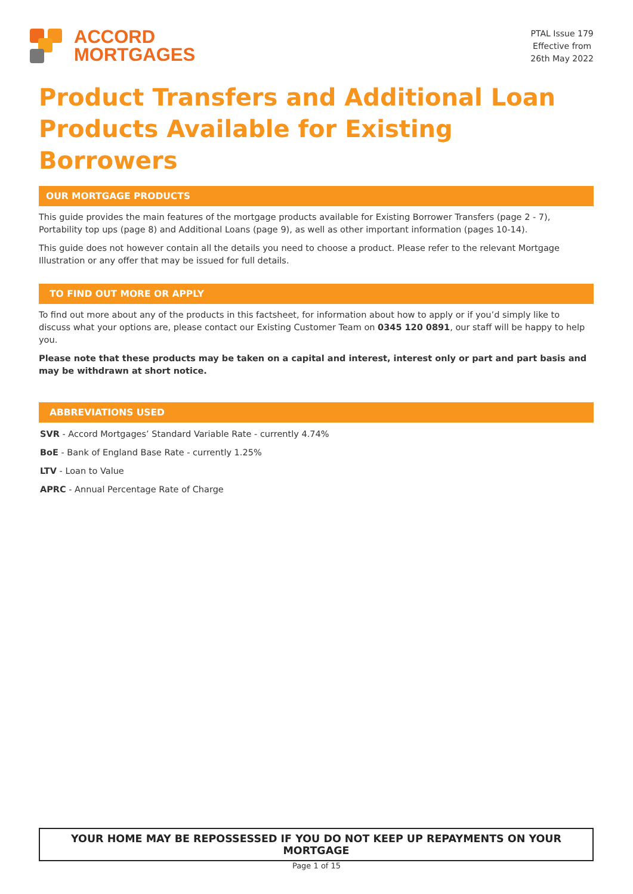ACCORD
MORTGAGES
PTAL Issue 179
Effective from
26th May 2022
Product Transfers and Additional Loan Products Available for Existing Borrowers
OUR MORTGAGE PRODUCTS
This guide provides the main features of the mortgage products available for Existing Borrower Transfers (page 2 - 7), Portability top ups (page 8) and Additional Loans (page 9), as well as other important information (pages 10-14).
This guide does not however contain all the details you need to choose a product. Please refer to the relevant Mortgage Illustration or any offer that may be issued for full details.
TO FIND OUT MORE OR APPLY
To find out more about any of the products in this factsheet, for information about how to apply or if you’d simply like to discuss what your options are, please contact our Existing Customer Team on 0345 120 0891, our staff will be happy to help you.
Please note that these products may be taken on a capital and interest, interest only or part and part basis and may be withdrawn at short notice.
ABBREVIATIONS USED
SVR - Accord Mortgages’ Standard Variable Rate - currently 4.74%
BoE - Bank of England Base Rate - currently 1.25%
LTV - Loan to Value
APRC - Annual Percentage Rate of Charge
YOUR HOME MAY BE REPOSSESSED IF YOU DO NOT KEEP UP REPAYMENTS ON YOUR MORTGAGE
Page 1 of 15